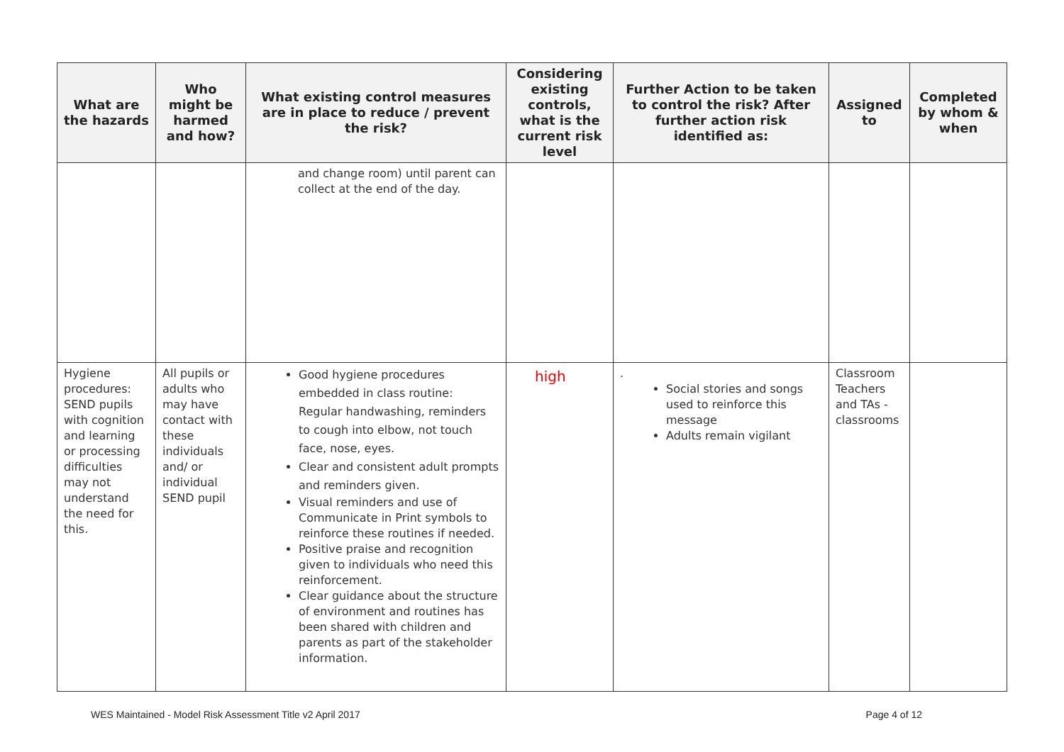| What are the hazards | Who might be harmed and how? | What existing control measures are in place to reduce / prevent the risk? | Considering existing controls, what is the current risk level | Further Action to be taken to control the risk? After further action risk identified as: | Assigned to | Completed by whom & when |
| --- | --- | --- | --- | --- | --- | --- |
| | | and change room) until parent can collect at the end of the day. | | | | |
| Hygiene procedures: SEND pupils with cognition and learning or processing difficulties may not understand the need for this. | All pupils or adults who may have contact with these individuals and/ or individual SEND pupil | Good hygiene procedures embedded in class routine: Regular handwashing, reminders to cough into elbow, not touch face, nose, eyes. Clear and consistent adult prompts and reminders given. Visual reminders and use of Communicate in Print symbols to reinforce these routines if needed. Positive praise and recognition given to individuals who need this reinforcement. Clear guidance about the structure of environment and routines has been shared with children and parents as part of the stakeholder information. | high | . Social stories and songs used to reinforce this message Adults remain vigilant | Classroom Teachers and TAs - classrooms | |
WES Maintained - Model Risk Assessment Title v2 April 2017 Page 4 of 12